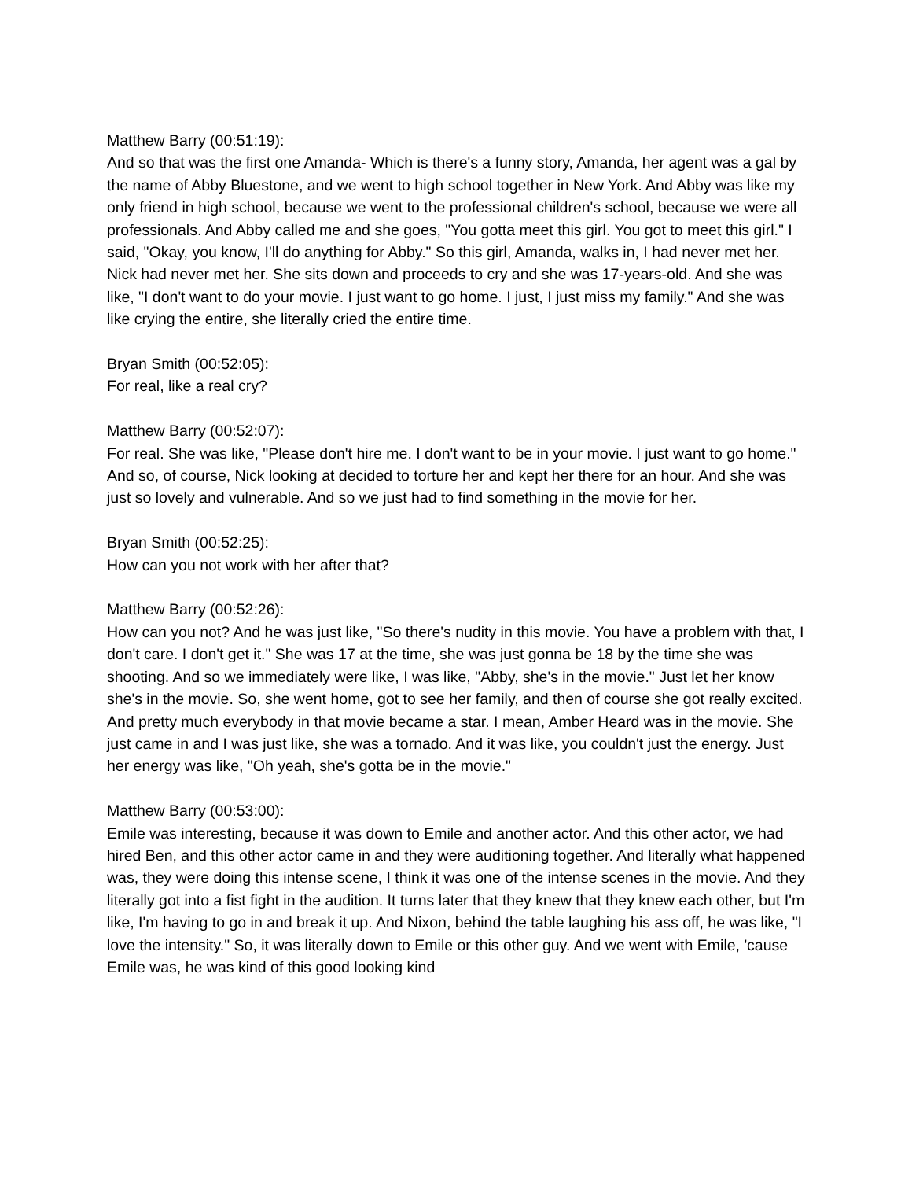Matthew Barry (00:51:19):
And so that was the first one Amanda- Which is there's a funny story, Amanda, her agent was a gal by the name of Abby Bluestone, and we went to high school together in New York. And Abby was like my only friend in high school, because we went to the professional children's school, because we were all professionals. And Abby called me and she goes, "You gotta meet this girl. You got to meet this girl." I said, "Okay, you know, I'll do anything for Abby." So this girl, Amanda, walks in, I had never met her. Nick had never met her. She sits down and proceeds to cry and she was 17-years-old. And she was like, "I don't want to do your movie. I just want to go home. I just, I just miss my family." And she was like crying the entire, she literally cried the entire time.
Bryan Smith (00:52:05):
For real, like a real cry?
Matthew Barry (00:52:07):
For real. She was like, "Please don't hire me. I don't want to be in your movie. I just want to go home." And so, of course, Nick looking at decided to torture her and kept her there for an hour. And she was just so lovely and vulnerable. And so we just had to find something in the movie for her.
Bryan Smith (00:52:25):
How can you not work with her after that?
Matthew Barry (00:52:26):
How can you not? And he was just like, "So there's nudity in this movie. You have a problem with that, I don't care. I don't get it." She was 17 at the time, she was just gonna be 18 by the time she was shooting. And so we immediately were like, I was like, "Abby, she's in the movie." Just let her know she's in the movie. So, she went home, got to see her family, and then of course she got really excited. And pretty much everybody in that movie became a star. I mean, Amber Heard was in the movie. She just came in and I was just like, she was a tornado. And it was like, you couldn't just the energy. Just her energy was like, "Oh yeah, she's gotta be in the movie."
Matthew Barry (00:53:00):
Emile was interesting, because it was down to Emile and another actor. And this other actor, we had hired Ben, and this other actor came in and they were auditioning together. And literally what happened was, they were doing this intense scene, I think it was one of the intense scenes in the movie. And they literally got into a fist fight in the audition. It turns later that they knew that they knew each other, but I'm like, I'm having to go in and break it up. And Nixon, behind the table laughing his ass off, he was like, "I love the intensity." So, it was literally down to Emile or this other guy. And we went with Emile, 'cause Emile was, he was kind of this good looking kind